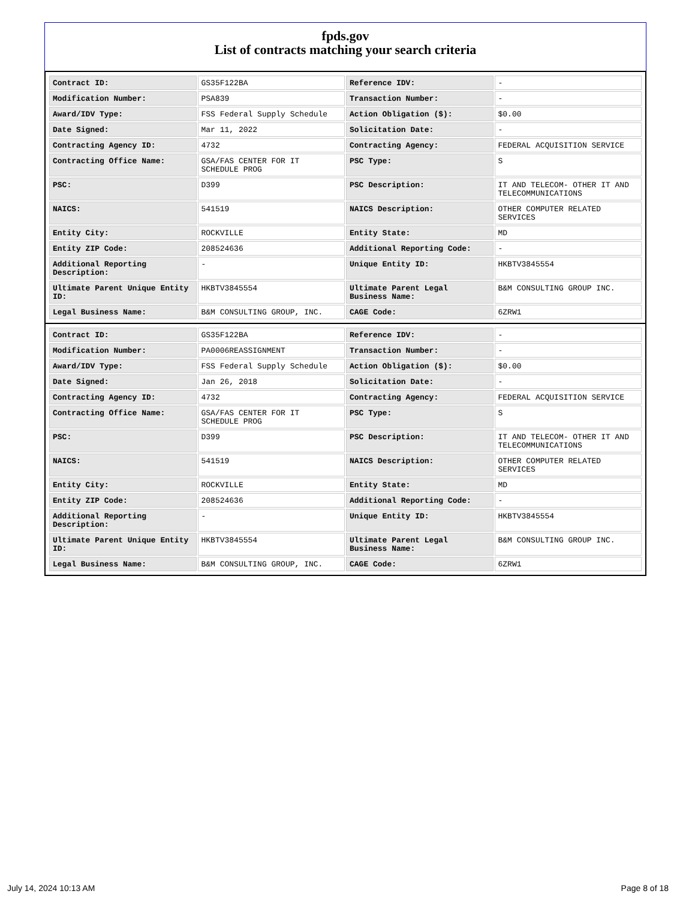fpds.gov
List of contracts matching your search criteria
| Contract ID: | GS35F122BA | Reference IDV: | - |
| Modification Number: | PSA839 | Transaction Number: | - |
| Award/IDV Type: | FSS Federal Supply Schedule | Action Obligation ($): | $0.00 |
| Date Signed: | Mar 11, 2022 | Solicitation Date: | - |
| Contracting Agency ID: | 4732 | Contracting Agency: | FEDERAL ACQUISITION SERVICE |
| Contracting Office Name: | GSA/FAS CENTER FOR IT SCHEDULE PROG | PSC Type: | S |
| PSC: | D399 | PSC Description: | IT AND TELECOM- OTHER IT AND TELECOMMUNICATIONS |
| NAICS: | 541519 | NAICS Description: | OTHER COMPUTER RELATED SERVICES |
| Entity City: | ROCKVILLE | Entity State: | MD |
| Entity ZIP Code: | 208524636 | Additional Reporting Code: | - |
| Additional Reporting Description: | - | Unique Entity ID: | HKBTV3845554 |
| Ultimate Parent Unique Entity ID: | HKBTV3845554 | Ultimate Parent Legal Business Name: | B&M CONSULTING GROUP INC. |
| Legal Business Name: | B&M CONSULTING GROUP, INC. | CAGE Code: | 6ZRW1 |
| Contract ID: | GS35F122BA | Reference IDV: | - |
| Modification Number: | PA0006REASSIGNMENT | Transaction Number: | - |
| Award/IDV Type: | FSS Federal Supply Schedule | Action Obligation ($): | $0.00 |
| Date Signed: | Jan 26, 2018 | Solicitation Date: | - |
| Contracting Agency ID: | 4732 | Contracting Agency: | FEDERAL ACQUISITION SERVICE |
| Contracting Office Name: | GSA/FAS CENTER FOR IT SCHEDULE PROG | PSC Type: | S |
| PSC: | D399 | PSC Description: | IT AND TELECOM- OTHER IT AND TELECOMMUNICATIONS |
| NAICS: | 541519 | NAICS Description: | OTHER COMPUTER RELATED SERVICES |
| Entity City: | ROCKVILLE | Entity State: | MD |
| Entity ZIP Code: | 208524636 | Additional Reporting Code: | - |
| Additional Reporting Description: | - | Unique Entity ID: | HKBTV3845554 |
| Ultimate Parent Unique Entity ID: | HKBTV3845554 | Ultimate Parent Legal Business Name: | B&M CONSULTING GROUP INC. |
| Legal Business Name: | B&M CONSULTING GROUP, INC. | CAGE Code: | 6ZRW1 |
July 14, 2024 10:13 AM Page 8 of 18